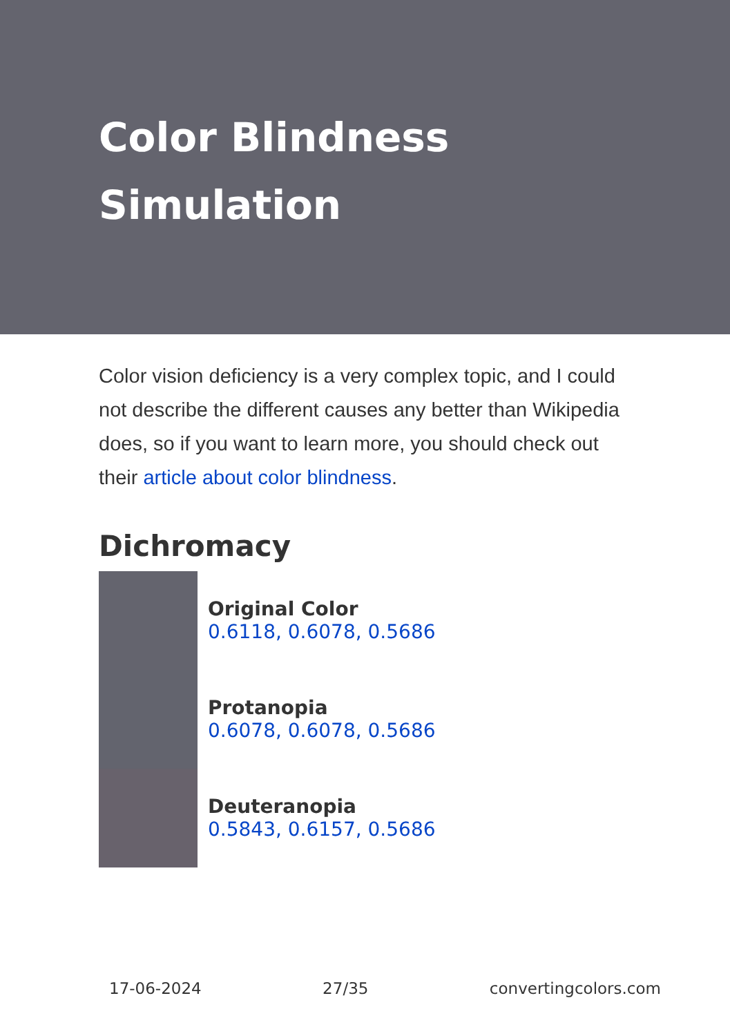Color Blindness
Simulation
Color vision deficiency is a very complex topic, and I could not describe the different causes any better than Wikipedia does, so if you want to learn more, you should check out their article about color blindness.
Dichromacy
Original Color
0.6118, 0.6078, 0.5686
Protanopia
0.6078, 0.6078, 0.5686
Deuteranopia
0.5843, 0.6157, 0.5686
17-06-2024 27/35 convertingcolors.com